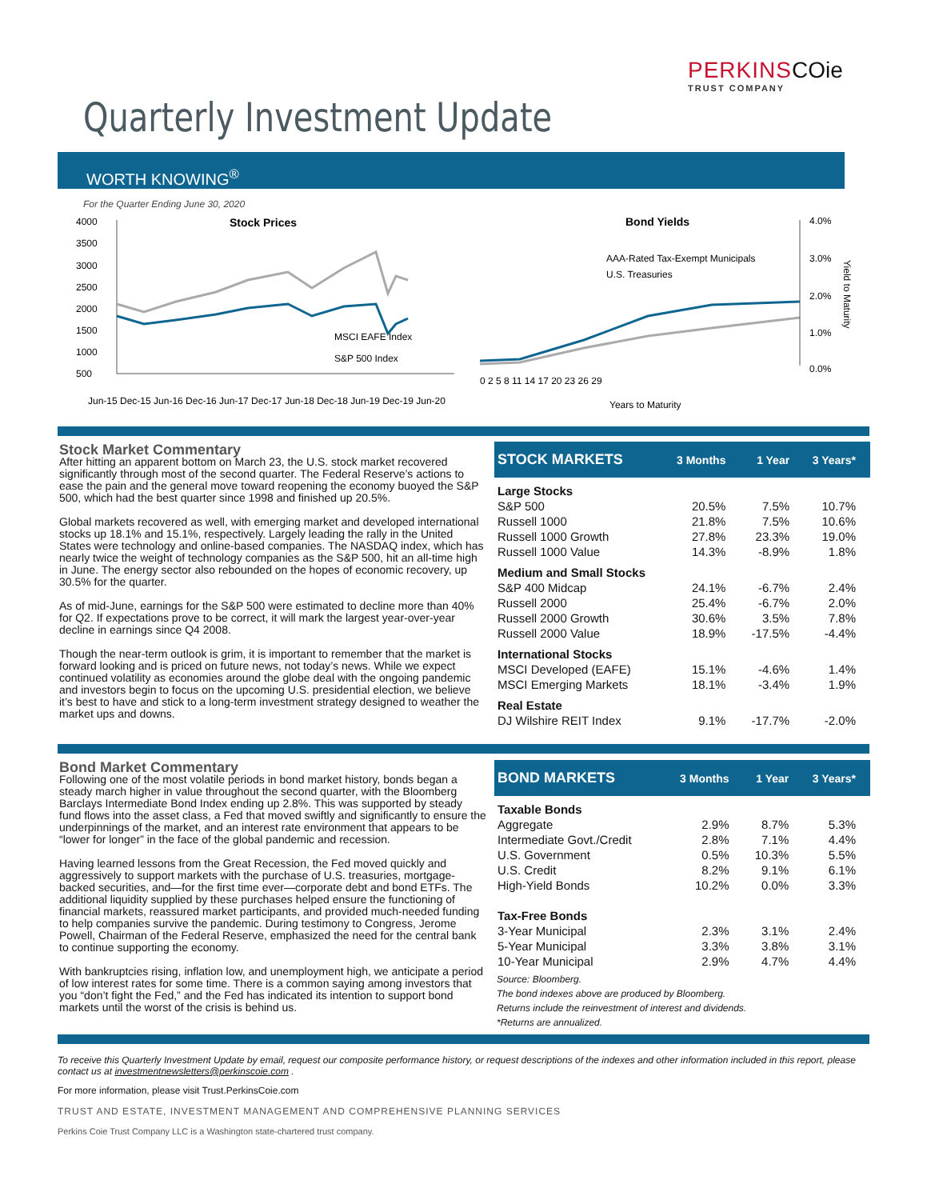PERKINS COie
TRUST COMPANY
Quarterly Investment Update
WORTH KNOWING<sup>®</sup>
For the Quarter Ending June 30, 2020
Stock Prices
4000
3500
3000
2500
2000
1500
1000
500
MSCI EAFE Index
S&P 500 Index
Jun-15 Dec-15 Jun-16 Dec-16 Jun-17 Dec-17 Jun-18 Dec-18 Jun-19 Dec-19 Jun-20
Bond Yields
AAA-Rated Tax-Exempt Municipals
U.S. Treasuries
4.0%
3.0%
2.0%
1.0%
0.0%
0 2 5 8 11 14 17 20 23 26 29
Years to Maturity
Yield to Maturity
Stock Market Commentary
After hitting an apparent bottom on March 23, the U.S. stock market recovered significantly through most of the second quarter. The Federal Reserve’s actions to ease the pain and the general move toward reopening the economy buoyed the S&P 500, which had the best quarter since 1998 and finished up 20.5%.
Global markets recovered as well, with emerging market and developed international stocks up 18.1% and 15.1%, respectively. Largely leading the rally in the United States were technology and online-based companies. The NASDAQ index, which has nearly twice the weight of technology companies as the S&P 500, hit an all-time high in June. The energy sector also rebounded on the hopes of economic recovery, up 30.5% for the quarter.
As of mid-June, earnings for the S&P 500 were estimated to decline more than 40% for Q2. If expectations prove to be correct, it will mark the largest year-over-year decline in earnings since Q4 2008.
Though the near-term outlook is grim, it is important to remember that the market is forward looking and is priced on future news, not today’s news. While we expect continued volatility as economies around the globe deal with the ongoing pandemic and investors begin to focus on the upcoming U.S. presidential election, we believe it’s best to have and stick to a long-term investment strategy designed to weather the market ups and downs.
| STOCK MARKETS | 3 Months | 1 Year | 3 Years* |
| --- | --- | --- | --- |
| Large Stocks | | | |
| S&P 500 | 20.5% | 7.5% | 10.7% |
| Russell 1000 | 21.8% | 7.5% | 10.6% |
| Russell 1000 Growth | 27.8% | 23.3% | 19.0% |
| Russell 1000 Value | 14.3% | -8.9% | 1.8% |
| Medium and Small Stocks | | | |
| S&P 400 Midcap | 24.1% | -6.7% | 2.4% |
| Russell 2000 | 25.4% | -6.7% | 2.0% |
| Russell 2000 Growth | 30.6% | 3.5% | 7.8% |
| Russell 2000 Value | 18.9% | -17.5% | -4.4% |
| International Stocks | | | |
| MSCI Developed (EAFE) | 15.1% | -4.6% | 1.4% |
| MSCI Emerging Markets | 18.1% | -3.4% | 1.9% |
| Real Estate | | | |
| DJ Wilshire REIT Index | 9.1% | -17.7% | -2.0% |
Bond Market Commentary
Following one of the most volatile periods in bond market history, bonds began a steady march higher in value throughout the second quarter, with the Bloomberg Barclays Intermediate Bond Index ending up 2.8%. This was supported by steady fund flows into the asset class, a Fed that moved swiftly and significantly to ensure the underpinnings of the market, and an interest rate environment that appears to be “lower for longer” in the face of the global pandemic and recession.
Having learned lessons from the Great Recession, the Fed moved quickly and aggressively to support markets with the purchase of U.S. treasuries, mortgage-backed securities, and—for the first time ever—corporate debt and bond ETFs. The additional liquidity supplied by these purchases helped ensure the functioning of financial markets, reassured market participants, and provided much-needed funding to help companies survive the pandemic. During testimony to Congress, Jerome Powell, Chairman of the Federal Reserve, emphasized the need for the central bank to continue supporting the economy.
With bankruptcies rising, inflation low, and unemployment high, we anticipate a period of low interest rates for some time. There is a common saying among investors that you “don’t fight the Fed,” and the Fed has indicated its intention to support bond markets until the worst of the crisis is behind us.
| BOND MARKETS | 3 Months | 1 Year | 3 Years* |
| --- | --- | --- | --- |
| Taxable Bonds | | | |
| Aggregate | 2.9% | 8.7% | 5.3% |
| Intermediate Govt./Credit | 2.8% | 7.1% | 4.4% |
| U.S. Government | 0.5% | 10.3% | 5.5% |
| U.S. Credit | 8.2% | 9.1% | 6.1% |
| High-Yield Bonds | 10.2% | 0.0% | 3.3% |
| Tax-Free Bonds | | | |
| 3-Year Municipal | 2.3% | 3.1% | 2.4% |
| 5-Year Municipal | 3.3% | 3.8% | 3.1% |
| 10-Year Municipal | 2.9% | 4.7% | 4.4% |
Source: Bloomberg.
The bond indexes above are produced by Bloomberg.
Returns include the reinvestment of interest and dividends.
*Returns are annualized.
To receive this Quarterly Investment Update by email, request our composite performance history, or request descriptions of the indexes and other information included in this report, please contact us at investmentnewsletters@perkinscoie.com .
For more information, please visit Trust.PerkinsCoie.com
TRUST AND ESTATE, INVESTMENT MANAGEMENT AND COMPREHENSIVE PLANNING SERVICES
Perkins Coie Trust Company LLC is a Washington state-chartered trust company.